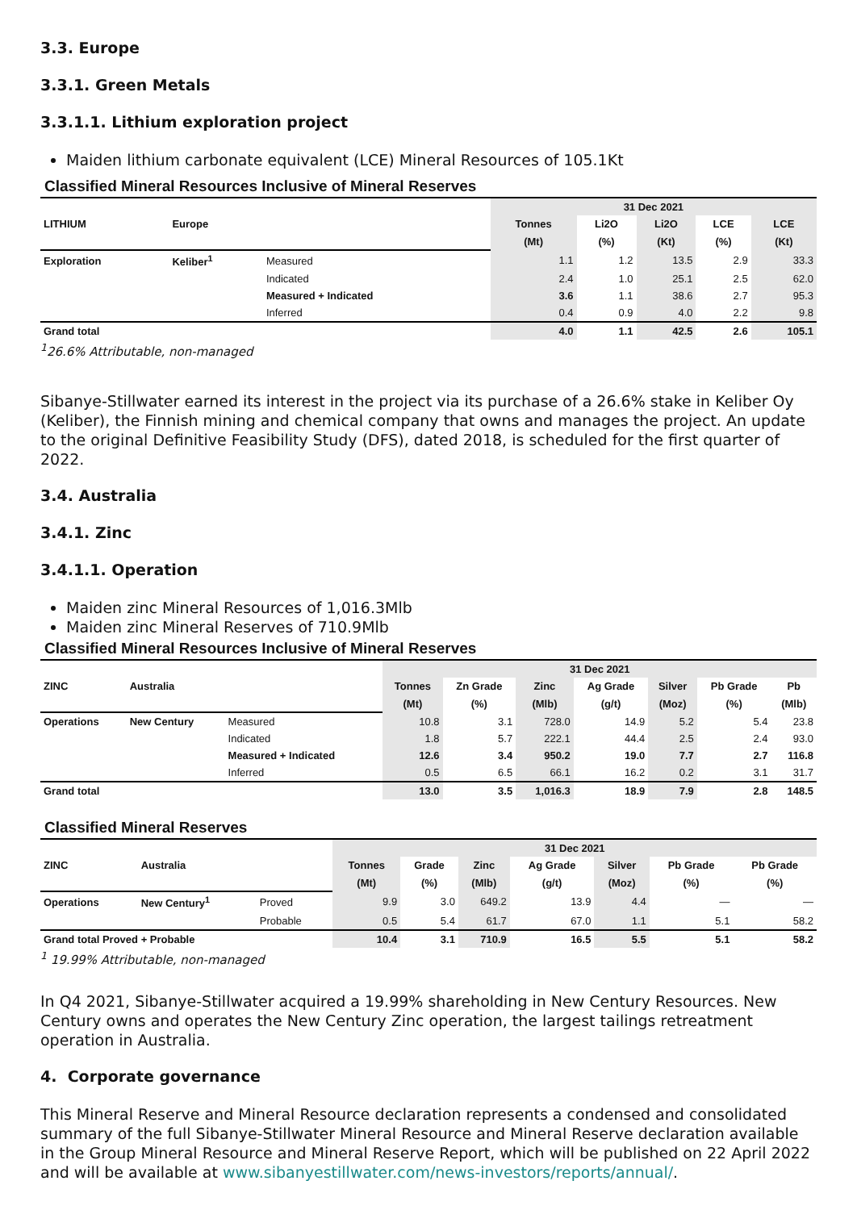3.3. Europe
3.3.1. Green Metals
3.3.1.1. Lithium exploration project
Maiden lithium carbonate equivalent (LCE) Mineral Resources of 105.1Kt
Classified Mineral Resources Inclusive of Mineral Reserves
| | | | 31 Dec 2021 | | | | |
| LITHIUM | Europe | | Tonnes | Li2O | Li2O | LCE | LCE |
| | | | (Mt) | (%) | (Kt) | (%) | (Kt) |
| Exploration | Keliber<sup>1</sup> | Measured | 1.1 | 1.2 | 13.5 | 2.9 | 33.3 |
| | | Indicated | 2.4 | 1.0 | 25.1 | 2.5 | 62.0 |
| | | Measured + Indicated | 3.6 | 1.1 | 38.6 | 2.7 | 95.3 |
| | | Inferred | 0.4 | 0.9 | 4.0 | 2.2 | 9.8 |
| Grand total | | | 4.0 | 1.1 | 42.5 | 2.6 | 105.1 |
<sup>1</sup> 26.6% Attributable, non-managed
Sibanye-Stillwater earned its interest in the project via its purchase of a 26.6% stake in Keliber Oy (Keliber), the Finnish mining and chemical company that owns and manages the project. An update to the original Definitive Feasibility Study (DFS), dated 2018, is scheduled for the first quarter of 2022.
3.4. Australia
3.4.1. Zinc
3.4.1.1. Operation
Maiden zinc Mineral Resources of 1,016.3Mlb
Maiden zinc Mineral Reserves of 710.9Mlb
Classified Mineral Resources Inclusive of Mineral Reserves
| | | | 31 Dec 2021 | | | | | | |
| ZINC | Australia | | Tonnes | Zn Grade | Zinc | Ag Grade | Silver | Pb Grade | Pb |
| | | | (Mt) | (%) | (Mlb) | (g/t) | (Moz) | (%) | (Mlb) |
| Operations | New Century | Measured | 10.8 | 3.1 | 728.0 | 14.9 | 5.2 | 5.4 | 23.8 |
| | | Indicated | 1.8 | 5.7 | 222.1 | 44.4 | 2.5 | 2.4 | 93.0 |
| | | Measured + Indicated | 12.6 | 3.4 | 950.2 | 19.0 | 7.7 | 2.7 | 116.8 |
| | | Inferred | 0.5 | 6.5 | 66.1 | 16.2 | 0.2 | 3.1 | 31.7 |
| Grand total | | | 13.0 | 3.5 | 1,016.3 | 18.9 | 7.9 | 2.8 | 148.5 |
Classified Mineral Reserves
| | | | 31 Dec 2021 | | | | | | |
| ZINC | Australia | | Tonnes | Grade | Zinc | Ag Grade | Silver | Pb Grade | Pb Grade |
| | | | (Mt) | (%) | (Mlb) | (g/t) | (Moz) | (%) | (%) |
| Operations | New Century<sup>1</sup> | Proved | 9.9 | 3.0 | 649.2 | 13.9 | 4.4 | — | — |
| | | Probable | 0.5 | 5.4 | 61.7 | 67.0 | 1.1 | 5.1 | 58.2 |
| Grand total Proved + Probable | | | 10.4 | 3.1 | 710.9 | 16.5 | 5.5 | 5.1 | 58.2 |
<sup>1</sup> 19.99% Attributable, non-managed
In Q4 2021, Sibanye-Stillwater acquired a 19.99% shareholding in New Century Resources. New Century owns and operates the New Century Zinc operation, the largest tailings retreatment operation in Australia.
4. Corporate governance
This Mineral Reserve and Mineral Resource declaration represents a condensed and consolidated summary of the full Sibanye-Stillwater Mineral Resource and Mineral Reserve declaration available in the Group Mineral Resource and Mineral Reserve Report, which will be published on 22 April 2022 and will be available at www.sibanyestillwater.com/news-investors/reports/annual/.